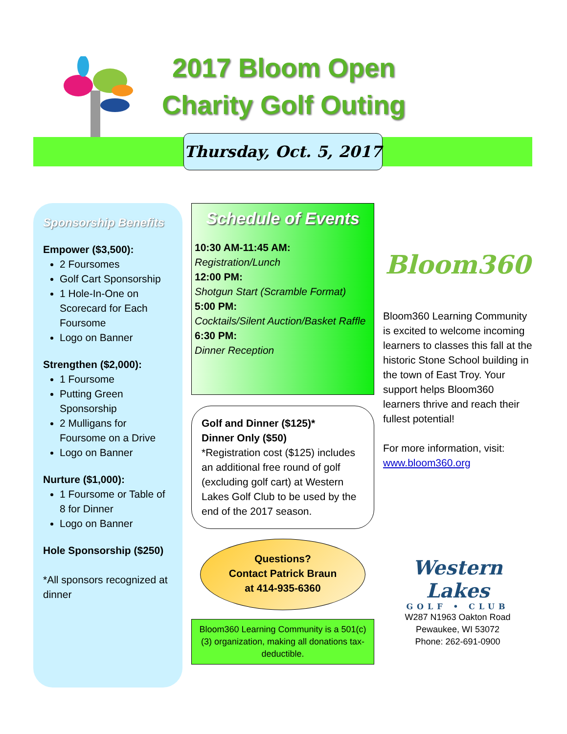2017 Bloom Open
Charity Golf Outing
Thursday, Oct. 5, 2017
Sponsorship Benefits
Empower ($3,500):
2 Foursomes
Golf Cart Sponsorship
1 Hole-In-One on Scorecard for Each Foursome
Logo on Banner
Strengthen ($2,000):
1 Foursome
Putting Green Sponsorship
2 Mulligans for Foursome on a Drive
Logo on Banner
Nurture ($1,000):
1 Foursome or Table of 8 for Dinner
Logo on Banner
Hole Sponsorship ($250)
*All sponsors recognized at dinner
Schedule of Events
10:30 AM-11:45 AM:
Registration/Lunch
12:00 PM:
Shotgun Start (Scramble Format)
5:00 PM:
Cocktails/Silent Auction/Basket Raffle
6:30 PM:
Dinner Reception
Golf and Dinner ($125)*
Dinner Only ($50)
*Registration cost ($125) includes an additional free round of golf (excluding golf cart) at Western Lakes Golf Club to be used by the end of the 2017 season.
Questions?
Contact Patrick Braun
at 414-935-6360
Bloom360 Learning Community is a 501(c)(3) organization, making all donations tax-deductible.
Bloom360
Bloom360 Learning Community is excited to welcome incoming learners to classes this fall at the historic Stone School building in the town of East Troy. Your support helps Bloom360 learners thrive and reach their fullest potential!
For more information, visit:
www.bloom360.org
Western Lakes
GOLF • CLUB
W287 N1963 Oakton Road
Pewaukee, WI 53072
Phone: 262-691-0900